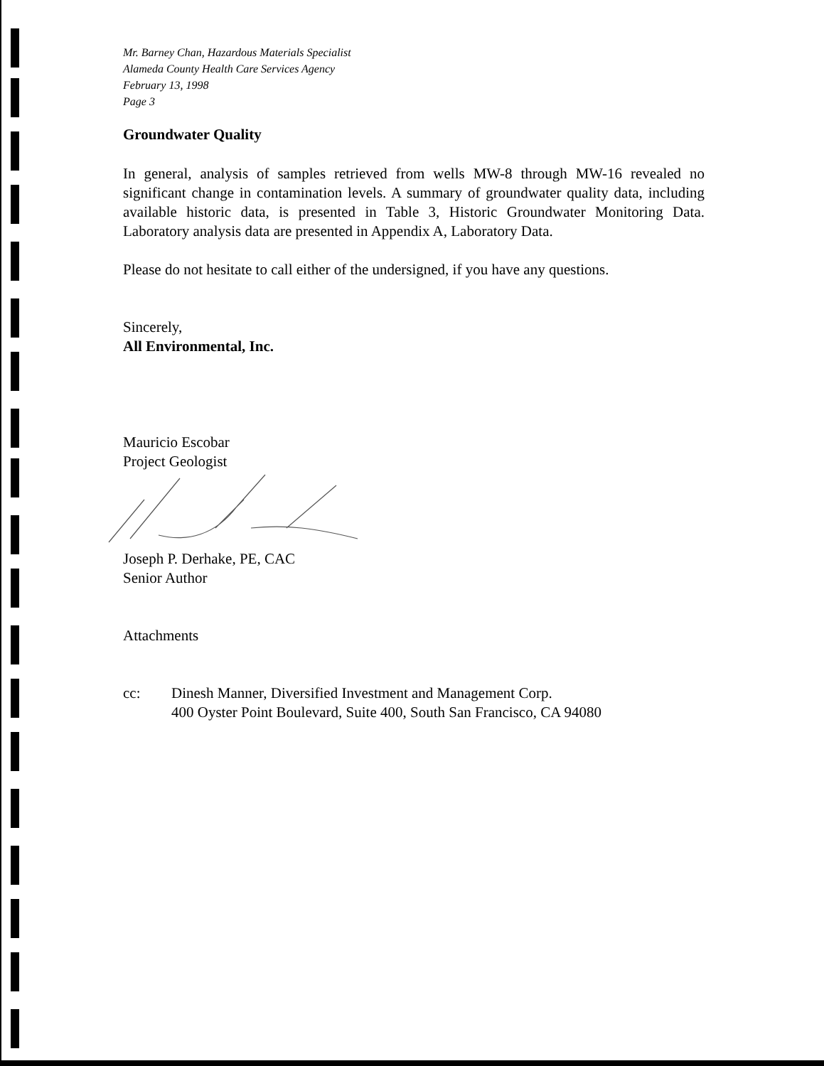Mr. Barney Chan, Hazardous Materials Specialist
Alameda County Health Care Services Agency
February 13, 1998
Page 3
Groundwater Quality
In general, analysis of samples retrieved from wells MW-8 through MW-16 revealed no significant change in contamination levels. A summary of groundwater quality data, including available historic data, is presented in Table 3, Historic Groundwater Monitoring Data. Laboratory analysis data are presented in Appendix A, Laboratory Data.
Please do not hesitate to call either of the undersigned, if you have any questions.
Sincerely,
All Environmental, Inc.
Mauricio Escobar
Project Geologist
Joseph P. Derhake, PE, CAC
Senior Author
Attachments
cc: Dinesh Manner, Diversified Investment and Management Corp.
400 Oyster Point Boulevard, Suite 400, South San Francisco, CA 94080